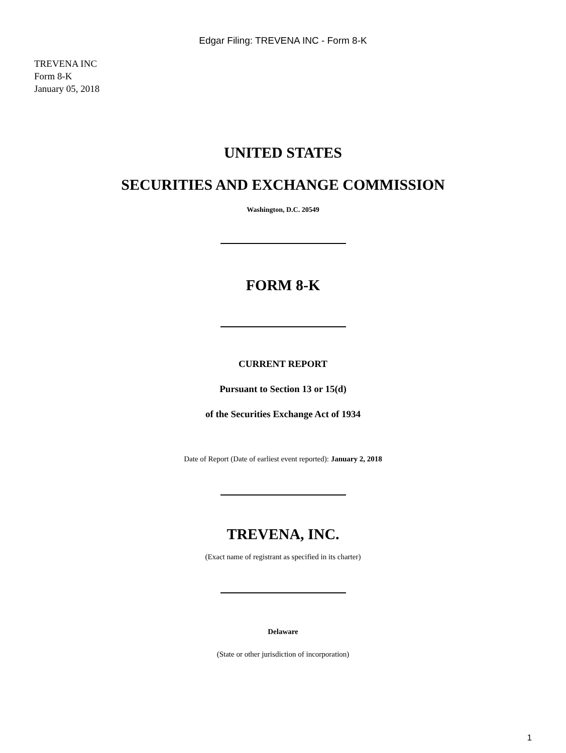Edgar Filing: TREVENA INC - Form 8-K
TREVENA INC
Form 8-K
January 05, 2018
UNITED STATES
SECURITIES AND EXCHANGE COMMISSION
Washington, D.C. 20549
FORM 8-K
CURRENT REPORT
Pursuant to Section 13 or 15(d)
of the Securities Exchange Act of 1934
Date of Report (Date of earliest event reported): January 2, 2018
TREVENA, INC.
(Exact name of registrant as specified in its charter)
Delaware
(State or other jurisdiction of incorporation)
1